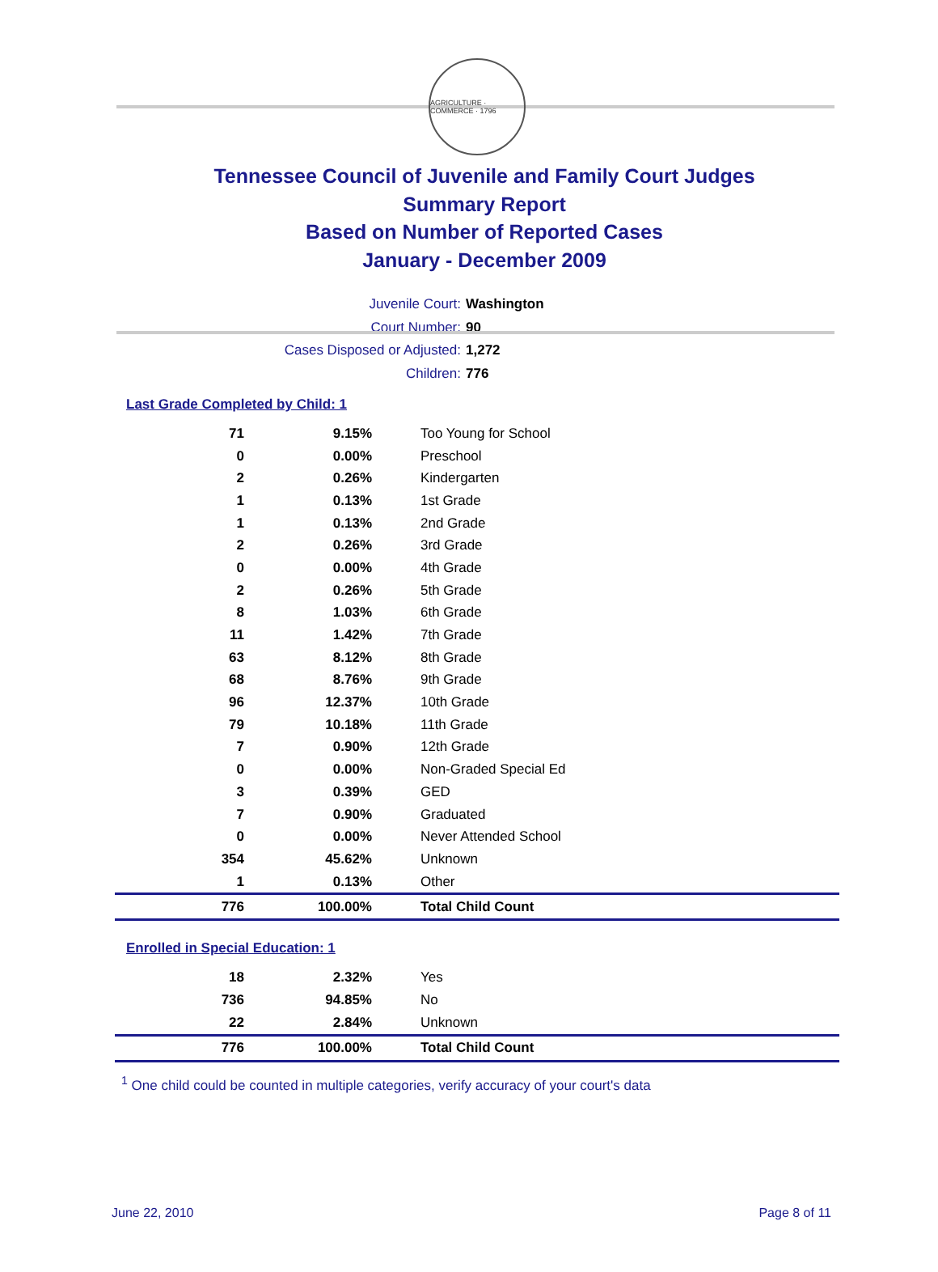AGRICULTURE · COMMERCE · 1796
Tennessee Council of Juvenile and Family Court Judges
Summary Report
Based on Number of Reported Cases
January - December 2009
Juvenile Court: Washington
Court Number: 90
Cases Disposed or Adjusted: 1,272
Children: 776
Last Grade Completed by Child: 1
| 71 | 9.15% | Too Young for School |
| 0 | 0.00% | Preschool |
| 2 | 0.26% | Kindergarten |
| 1 | 0.13% | 1st Grade |
| 1 | 0.13% | 2nd Grade |
| 2 | 0.26% | 3rd Grade |
| 0 | 0.00% | 4th Grade |
| 2 | 0.26% | 5th Grade |
| 8 | 1.03% | 6th Grade |
| 11 | 1.42% | 7th Grade |
| 63 | 8.12% | 8th Grade |
| 68 | 8.76% | 9th Grade |
| 96 | 12.37% | 10th Grade |
| 79 | 10.18% | 11th Grade |
| 7 | 0.90% | 12th Grade |
| 0 | 0.00% | Non-Graded Special Ed |
| 3 | 0.39% | GED |
| 7 | 0.90% | Graduated |
| 0 | 0.00% | Never Attended School |
| 354 | 45.62% | Unknown |
| 1 | 0.13% | Other |
| 776 | 100.00% | Total Child Count |
Enrolled in Special Education: 1
| 18 | 2.32% | Yes |
| 736 | 94.85% | No |
| 22 | 2.84% | Unknown |
| 776 | 100.00% | Total Child Count |
<sup>1</sup> One child could be counted in multiple categories, verify accuracy of your court's data
June 22, 2010 Page 8 of 11